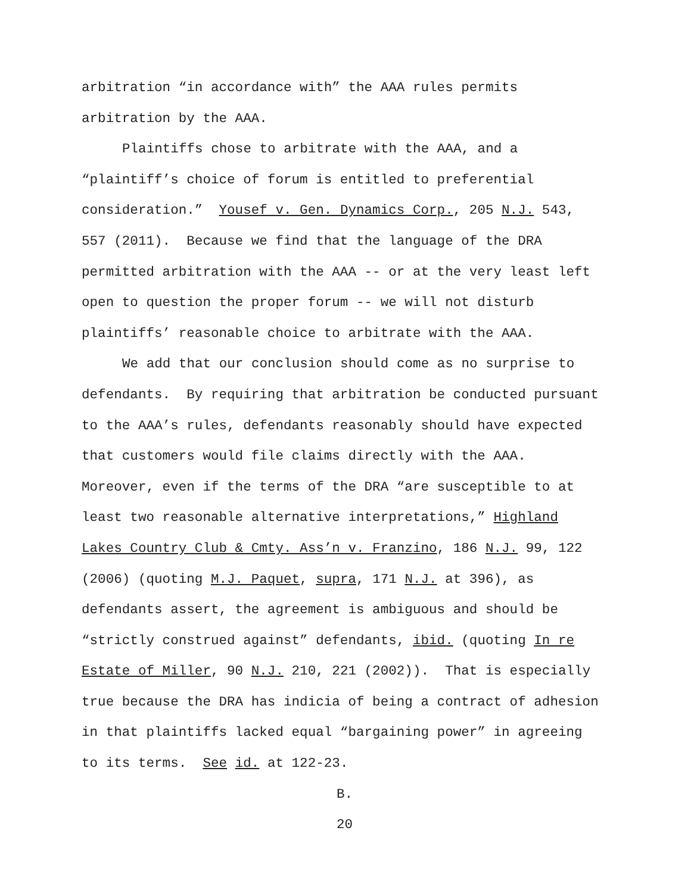arbitration “in accordance with” the AAA rules permits
arbitration by the AAA.
Plaintiffs chose to arbitrate with the AAA, and a
“plaintiff’s choice of forum is entitled to preferential
consideration.” Yousef v. Gen. Dynamics Corp., 205 N.J. 543,
557 (2011). Because we find that the language of the DRA
permitted arbitration with the AAA -- or at the very least left
open to question the proper forum -- we will not disturb
plaintiffs’ reasonable choice to arbitrate with the AAA.
We add that our conclusion should come as no surprise to
defendants. By requiring that arbitration be conducted pursuant
to the AAA’s rules, defendants reasonably should have expected
that customers would file claims directly with the AAA.
Moreover, even if the terms of the DRA “are susceptible to at
least two reasonable alternative interpretations,” Highland
Lakes Country Club & Cmty. Ass’n v. Franzino, 186 N.J. 99, 122
(2006) (quoting M.J. Paquet, supra, 171 N.J. at 396), as
defendants assert, the agreement is ambiguous and should be
“strictly construed against” defendants, ibid. (quoting In re
Estate of Miller, 90 N.J. 210, 221 (2002)). That is especially
true because the DRA has indicia of being a contract of adhesion
in that plaintiffs lacked equal “bargaining power” in agreeing
to its terms. See id. at 122-23.
B.
20